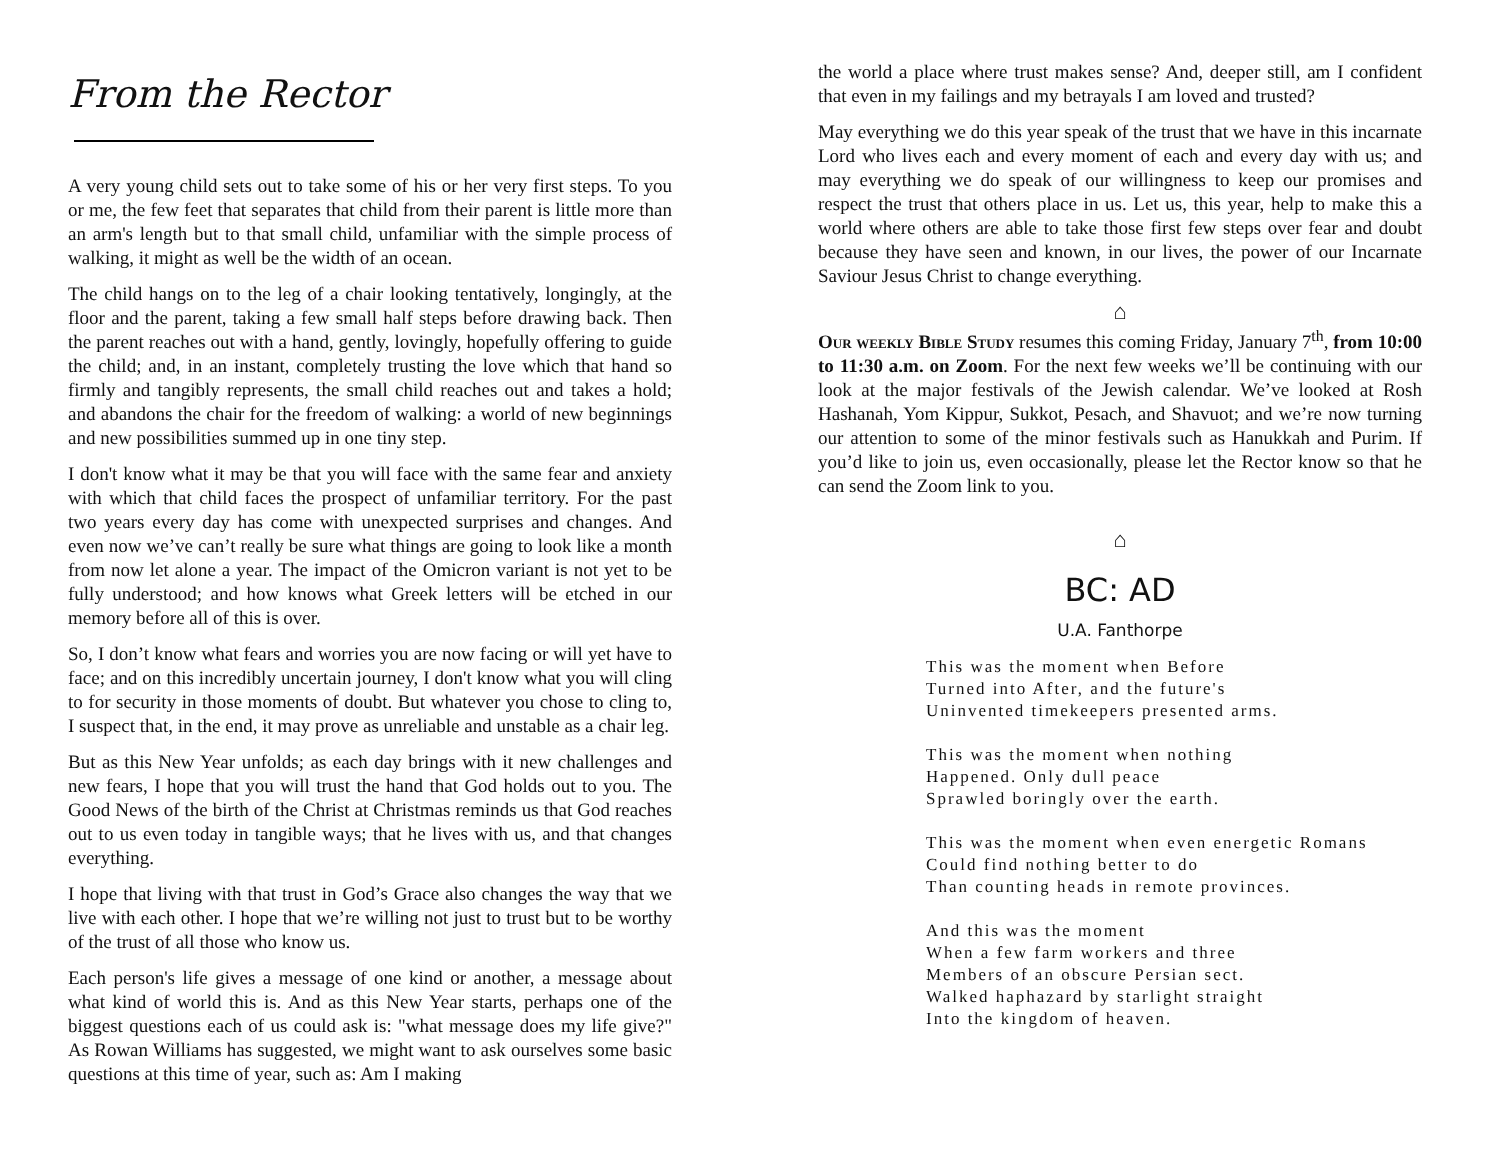From the Rector
A very young child sets out to take some of his or her very first steps. To you or me, the few feet that separates that child from their parent is little more than an arm's length but to that small child, unfamiliar with the simple process of walking, it might as well be the width of an ocean.
The child hangs on to the leg of a chair looking tentatively, longingly, at the floor and the parent, taking a few small half steps before drawing back. Then the parent reaches out with a hand, gently, lovingly, hopefully offering to guide the child; and, in an instant, completely trusting the love which that hand so firmly and tangibly represents, the small child reaches out and takes a hold; and abandons the chair for the freedom of walking: a world of new beginnings and new possibilities summed up in one tiny step.
I don't know what it may be that you will face with the same fear and anxiety with which that child faces the prospect of unfamiliar territory. For the past two years every day has come with unexpected surprises and changes. And even now we’ve can’t really be sure what things are going to look like a month from now let alone a year. The impact of the Omicron variant is not yet to be fully understood; and how knows what Greek letters will be etched in our memory before all of this is over.
So, I don’t know what fears and worries you are now facing or will yet have to face; and on this incredibly uncertain journey, I don't know what you will cling to for security in those moments of doubt. But whatever you chose to cling to, I suspect that, in the end, it may prove as unreliable and unstable as a chair leg.
But as this New Year unfolds; as each day brings with it new challenges and new fears, I hope that you will trust the hand that God holds out to you. The Good News of the birth of the Christ at Christmas reminds us that God reaches out to us even today in tangible ways; that he lives with us, and that changes everything.
I hope that living with that trust in God’s Grace also changes the way that we live with each other. I hope that we’re willing not just to trust but to be worthy of the trust of all those who know us.
Each person's life gives a message of one kind or another, a message about what kind of world this is. And as this New Year starts, perhaps one of the biggest questions each of us could ask is: "what message does my life give?" As Rowan Williams has suggested, we might want to ask ourselves some basic questions at this time of year, such as: Am I making
the world a place where trust makes sense? And, deeper still, am I confident that even in my failings and my betrayals I am loved and trusted?
May everything we do this year speak of the trust that we have in this incarnate Lord who lives each and every moment of each and every day with us; and may everything we do speak of our willingness to keep our promises and respect the trust that others place in us. Let us, this year, help to make this a world where others are able to take those first few steps over fear and doubt because they have seen and known, in our lives, the power of our Incarnate Saviour Jesus Christ to change everything.
⌂
Our weekly Bible Study resumes this coming Friday, January 7<sup>th</sup>, from 10:00 to 11:30 a.m. on Zoom. For the next few weeks we’ll be continuing with our look at the major festivals of the Jewish calendar. We’ve looked at Rosh Hashanah, Yom Kippur, Sukkot, Pesach, and Shavuot; and we’re now turning our attention to some of the minor festivals such as Hanukkah and Purim. If you’d like to join us, even occasionally, please let the Rector know so that he can send the Zoom link to you.
⌂
BC: AD
U.A. Fanthorpe
This was the moment when Before
Turned into After, and the future's
Uninvented timekeepers presented arms.
This was the moment when nothing
Happened. Only dull peace
Sprawled boringly over the earth.
This was the moment when even energetic Romans
Could find nothing better to do
Than counting heads in remote provinces.
And this was the moment
When a few farm workers and three
Members of an obscure Persian sect.
Walked haphazard by starlight straight
Into the kingdom of heaven.